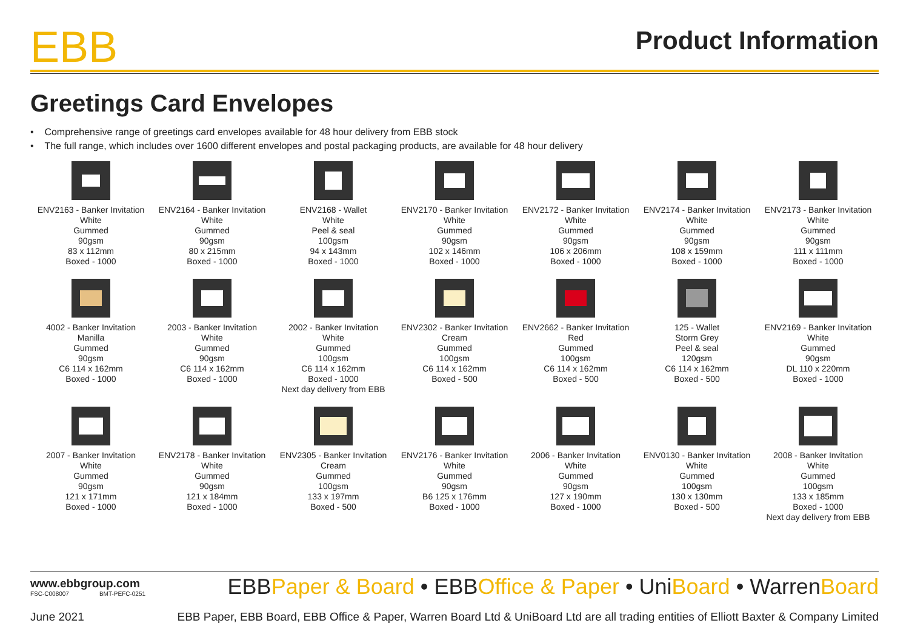EBB
Product Information
Greetings Card Envelopes
• Comprehensive range of greetings card envelopes available for 48 hour delivery from EBB stock
• The full range, which includes over 1600 different envelopes and postal packaging products, are available for 48 hour delivery
ENV2163 - Banker Invitation
White
Gummed
90gsm
83 x 112mm
Boxed - 1000
ENV2164 - Banker Invitation
White
Gummed
90gsm
80 x 215mm
Boxed - 1000
ENV2168 - Wallet
White
Peel & seal
100gsm
94 x 143mm
Boxed - 1000
ENV2170 - Banker Invitation
White
Gummed
90gsm
102 x 146mm
Boxed - 1000
ENV2172 - Banker Invitation
White
Gummed
90gsm
106 x 206mm
Boxed - 1000
ENV2174 - Banker Invitation
White
Gummed
90gsm
108 x 159mm
Boxed - 1000
ENV2173 - Banker Invitation
White
Gummed
90gsm
111 x 111mm
Boxed - 1000
4002 - Banker Invitation
Manilla
Gummed
90gsm
C6 114 x 162mm
Boxed - 1000
2003 - Banker Invitation
White
Gummed
90gsm
C6 114 x 162mm
Boxed - 1000
2002 - Banker Invitation
White
Gummed
100gsm
C6 114 x 162mm
Boxed - 1000
Next day delivery from EBB
ENV2302 - Banker Invitation
Cream
Gummed
100gsm
C6 114 x 162mm
Boxed - 500
ENV2662 - Banker Invitation
Red
Gummed
100gsm
C6 114 x 162mm
Boxed - 500
125 - Wallet
Storm Grey
Peel & seal
120gsm
C6 114 x 162mm
Boxed - 500
ENV2169 - Banker Invitation
White
Gummed
90gsm
DL 110 x 220mm
Boxed - 1000
2007 - Banker Invitation
White
Gummed
90gsm
121 x 171mm
Boxed - 1000
ENV2178 - Banker Invitation
White
Gummed
90gsm
121 x 184mm
Boxed - 1000
ENV2305 - Banker Invitation
Cream
Gummed
100gsm
133 x 197mm
Boxed - 500
ENV2176 - Banker Invitation
White
Gummed
90gsm
B6 125 x 176mm
Boxed - 1000
2006 - Banker Invitation
White
Gummed
90gsm
127 x 190mm
Boxed - 1000
ENV0130 - Banker Invitation
White
Gummed
100gsm
130 x 130mm
Boxed - 500
2008 - Banker Invitation
White
Gummed
100gsm
133 x 185mm
Boxed - 1000
Next day delivery from EBB
www.ebbgroup.com
FSC-C008007 BMT-PEFC-0251
EBBPaper & Board • EBBOffice & Paper • UniBoard • WarrenBoard
June 2021 EBB Paper, EBB Board, EBB Office & Paper, Warren Board Ltd & UniBoard Ltd are all trading entities of Elliott Baxter & Company Limited